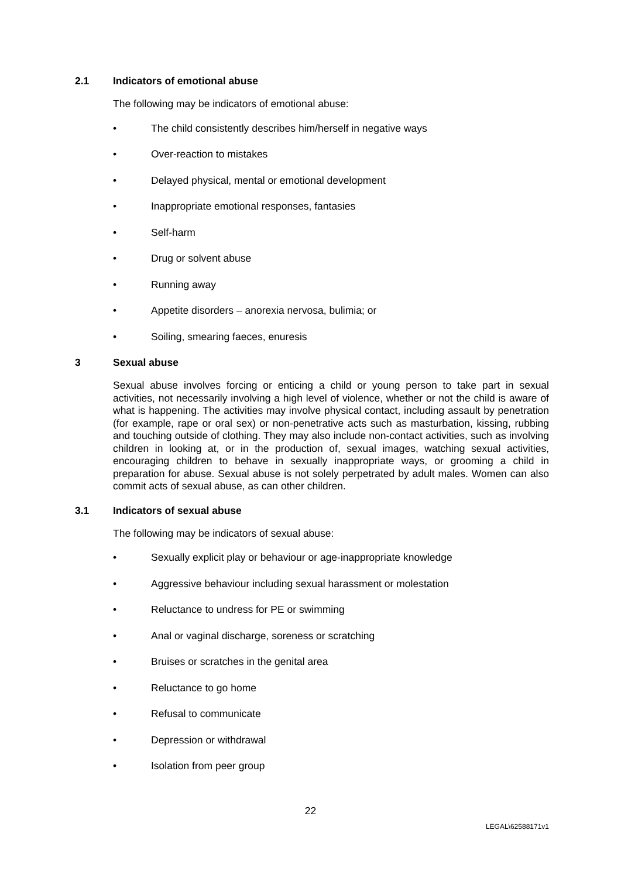2.1 Indicators of emotional abuse
The following may be indicators of emotional abuse:
• The child consistently describes him/herself in negative ways
• Over-reaction to mistakes
• Delayed physical, mental or emotional development
• Inappropriate emotional responses, fantasies
• Self-harm
• Drug or solvent abuse
• Running away
• Appetite disorders – anorexia nervosa, bulimia; or
• Soiling, smearing faeces, enuresis
3 Sexual abuse
Sexual abuse involves forcing or enticing a child or young person to take part in sexual activities, not necessarily involving a high level of violence, whether or not the child is aware of what is happening. The activities may involve physical contact, including assault by penetration (for example, rape or oral sex) or non-penetrative acts such as masturbation, kissing, rubbing and touching outside of clothing. They may also include non-contact activities, such as involving children in looking at, or in the production of, sexual images, watching sexual activities, encouraging children to behave in sexually inappropriate ways, or grooming a child in preparation for abuse. Sexual abuse is not solely perpetrated by adult males. Women can also commit acts of sexual abuse, as can other children.
3.1 Indicators of sexual abuse
The following may be indicators of sexual abuse:
• Sexually explicit play or behaviour or age-inappropriate knowledge
• Aggressive behaviour including sexual harassment or molestation
• Reluctance to undress for PE or swimming
• Anal or vaginal discharge, soreness or scratching
• Bruises or scratches in the genital area
• Reluctance to go home
• Refusal to communicate
• Depression or withdrawal
• Isolation from peer group
22
LEGAL\62588171v1